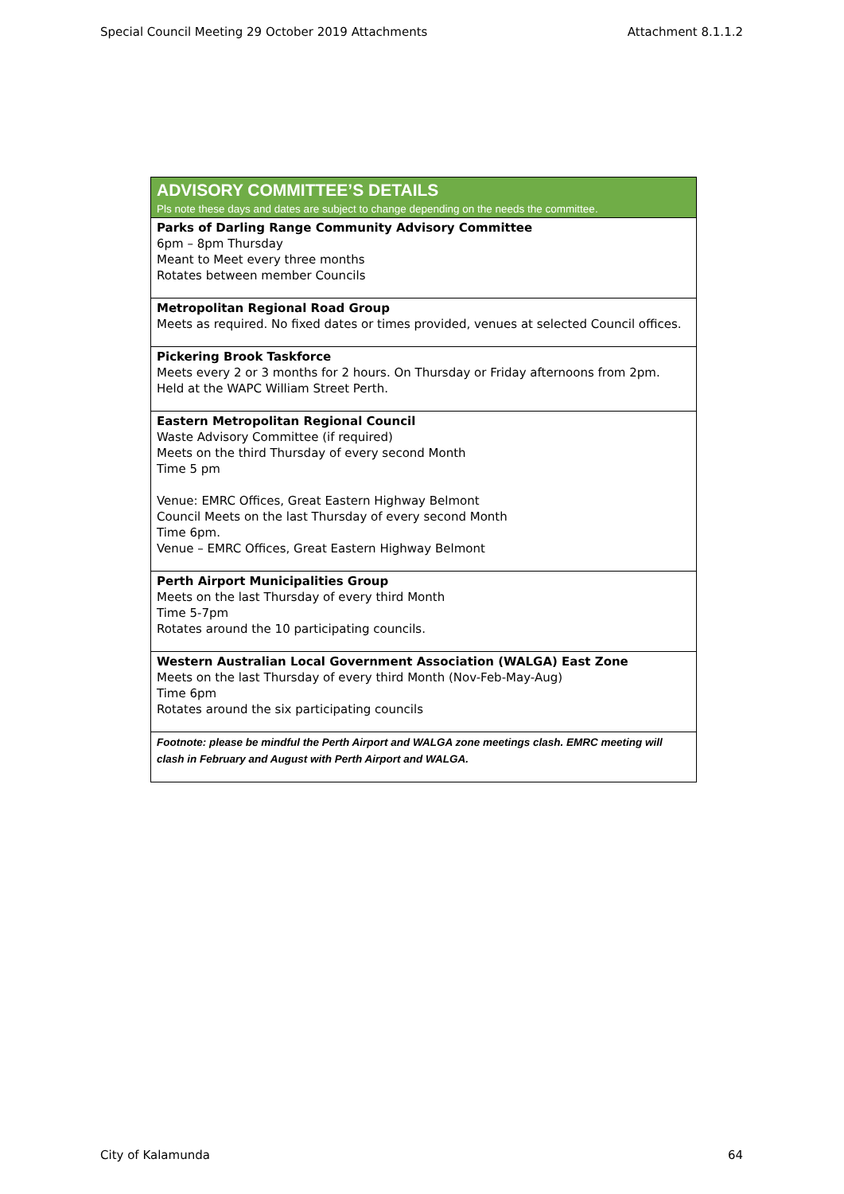Special Council Meeting 29 October 2019 Attachments Attachment 8.1.1.2
| ADVISORY COMMITTEE’S DETAILS Pls note these days and dates are subject to change depending on the needs the committee. |
| --- |
| Parks of Darling Range Community Advisory Committee 6pm – 8pm Thursday Meant to Meet every three months Rotates between member Councils |
| Metropolitan Regional Road Group Meets as required. No fixed dates or times provided, venues at selected Council offices. |
| Pickering Brook Taskforce Meets every 2 or 3 months for 2 hours. On Thursday or Friday afternoons from 2pm. Held at the WAPC William Street Perth. |
| Eastern Metropolitan Regional Council Waste Advisory Committee (if required) Meets on the third Thursday of every second Month Time 5 pm Venue: EMRC Offices, Great Eastern Highway Belmont Council Meets on the last Thursday of every second Month Time 6pm. Venue – EMRC Offices, Great Eastern Highway Belmont |
| Perth Airport Municipalities Group Meets on the last Thursday of every third Month Time 5-7pm Rotates around the 10 participating councils. |
| Western Australian Local Government Association (WALGA) East Zone Meets on the last Thursday of every third Month (Nov-Feb-May-Aug) Time 6pm Rotates around the six participating councils |
| Footnote: please be mindful the Perth Airport and WALGA zone meetings clash. EMRC meeting will clash in February and August with Perth Airport and WALGA. |
City of Kalamunda 64